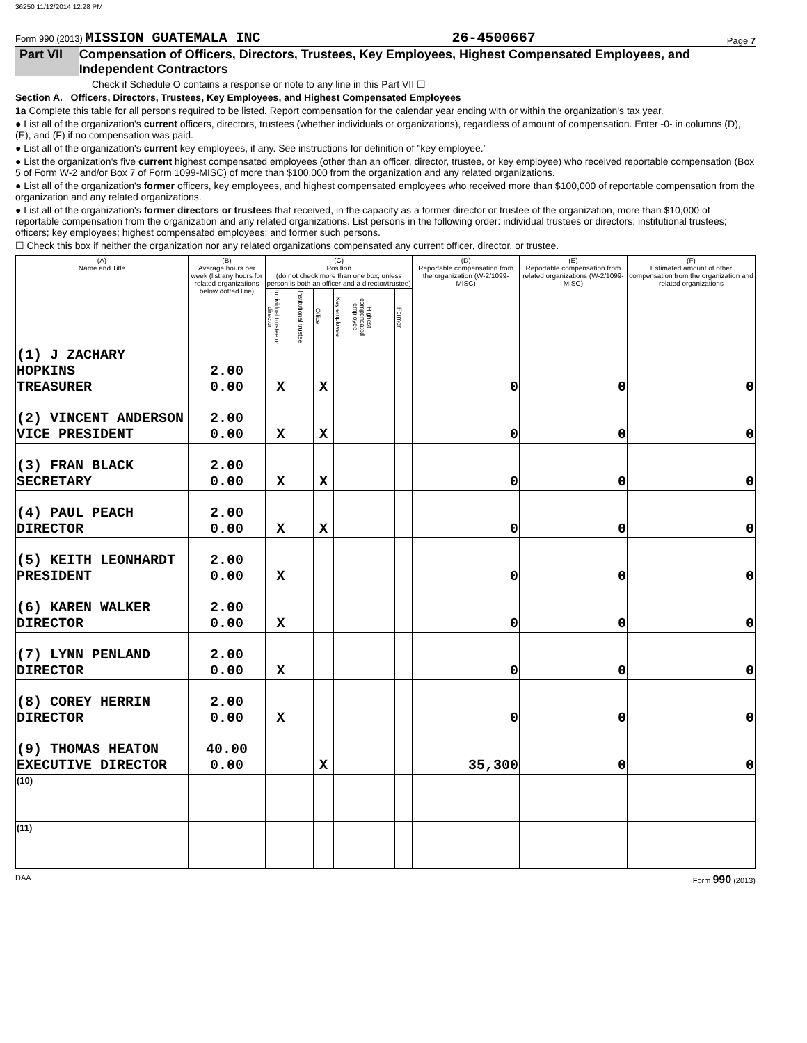36250 11/12/2014 12:28 PM
Form 990 (2013) MISSION GUATEMALA INC 26-4500667 Page 7
Part VII Compensation of Officers, Directors, Trustees, Key Employees, Highest Compensated Employees, and Independent Contractors
Check if Schedule O contains a response or note to any line in this Part VII ☐
Section A. Officers, Directors, Trustees, Key Employees, and Highest Compensated Employees
1a Complete this table for all persons required to be listed. Report compensation for the calendar year ending with or within the organization's tax year.
● List all of the organization's current officers, directors, trustees (whether individuals or organizations), regardless of amount of compensation. Enter -0- in columns (D), (E), and (F) if no compensation was paid.
● List all of the organization's current key employees, if any. See instructions for definition of "key employee."
● List the organization's five current highest compensated employees (other than an officer, director, trustee, or key employee) who received reportable compensation (Box 5 of Form W-2 and/or Box 7 of Form 1099-MISC) of more than $100,000 from the organization and any related organizations.
● List all of the organization's former officers, key employees, and highest compensated employees who received more than $100,000 of reportable compensation from the organization and any related organizations.
● List all of the organization's former directors or trustees that received, in the capacity as a former director or trustee of the organization, more than $10,000 of reportable compensation from the organization and any related organizations. List persons in the following order: individual trustees or directors; institutional trustees; officers; key employees; highest compensated employees; and former such persons.
☐ Check this box if neither the organization nor any related organizations compensated any current officer, director, or trustee.
| (A) Name and Title | (B) Average hours per week (list any hours for related organizations below dotted line) | (C) Position (do not check more than one box, unless person is both an officer and a director/trustee) | | | | | | (D) Reportable compensation from the organization (W-2/1099-MISC) | (E) Reportable compensation from related organizations (W-2/1099-MISC) | (F) Estimated amount of other compensation from the organization and related organizations |
| --- | --- | --- | --- | --- | --- | --- | --- | --- | --- | --- |
| | | Individual trustee or director | Institutional trustee | Officer | Key employee | Highest compensated employee | Former | | | |
| (1) J ZACHARY HOPKINS TREASURER | 2.00 0.00 | X | | X | | | | 0 | 0 | 0 |
| (2) VINCENT ANDERSON VICE PRESIDENT | 2.00 0.00 | X | | X | | | | 0 | 0 | 0 |
| (3) FRAN BLACK SECRETARY | 2.00 0.00 | X | | X | | | | 0 | 0 | 0 |
| (4) PAUL PEACH DIRECTOR | 2.00 0.00 | X | | X | | | | 0 | 0 | 0 |
| (5) KEITH LEONHARDT PRESIDENT | 2.00 0.00 | X | | | | | | 0 | 0 | 0 |
| (6) KAREN WALKER DIRECTOR | 2.00 0.00 | X | | | | | | 0 | 0 | 0 |
| (7) LYNN PENLAND DIRECTOR | 2.00 0.00 | X | | | | | | 0 | 0 | 0 |
| (8) COREY HERRIN DIRECTOR | 2.00 0.00 | X | | | | | | 0 | 0 | 0 |
| (9) THOMAS HEATON EXECUTIVE DIRECTOR | 40.00 0.00 | | | X | | | | 35,300 | 0 | 0 |
| (10) | | | | | | | | | | |
| (11) | | | | | | | | | | |
DAA Form 990 (2013)